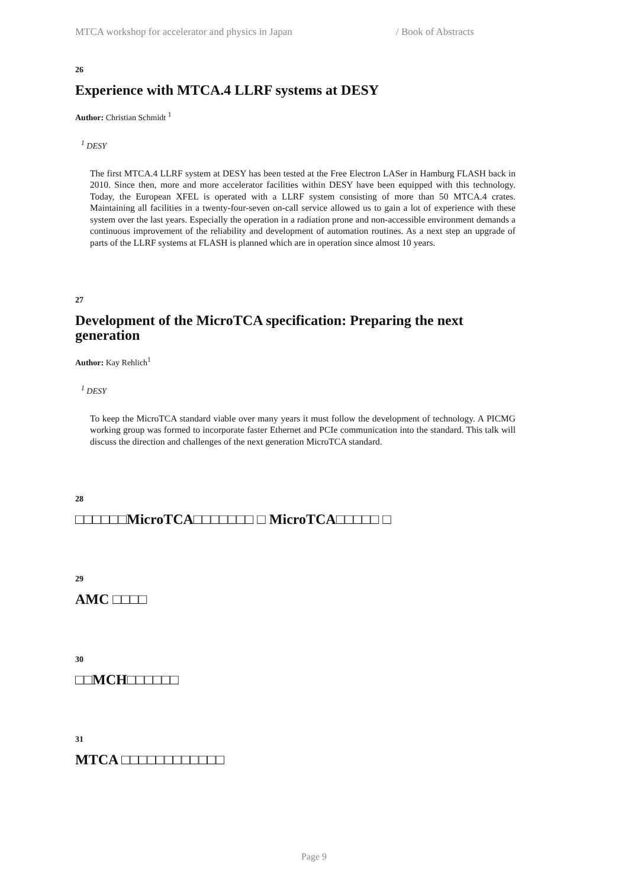MTCA workshop for accelerator and physics in Japan / Book of Abstracts
26
Experience with MTCA.4 LLRF systems at DESY
Author: Christian Schmidt <sup>1</sup>
<sup>1</sup> DESY
The first MTCA.4 LLRF system at DESY has been tested at the Free Electron LASer in Hamburg FLASH back in 2010. Since then, more and more accelerator facilities within DESY have been equipped with this technology. Today, the European XFEL is operated with a LLRF system consisting of more than 50 MTCA.4 crates. Maintaining all facilities in a twenty-four-seven on-call service allowed us to gain a lot of experience with these system over the last years. Especially the operation in a radiation prone and non-accessible environment demands a continuous improvement of the reliability and development of automation routines. As a next step an upgrade of parts of the LLRF systems at FLASH is planned which are in operation since almost 10 years.
27
Development of the MicroTCA specification: Preparing the next generation
Author: Kay Rehlich<sup>1</sup>
<sup>1</sup> DESY
To keep the MicroTCA standard viable over many years it must follow the development of technology. A PICMG working group was formed to incorporate faster Ethernet and PCIe communication into the standard. This talk will discuss the direction and challenges of the next generation MicroTCA standard.
28
□□□□□□MicroTCA□□□□□□□ □ MicroTCA□□□□□ □
29
AMC □□□□
30
□□MCH□□□□□□
31
MTCA □□□□□□□□□□□□
Page 9